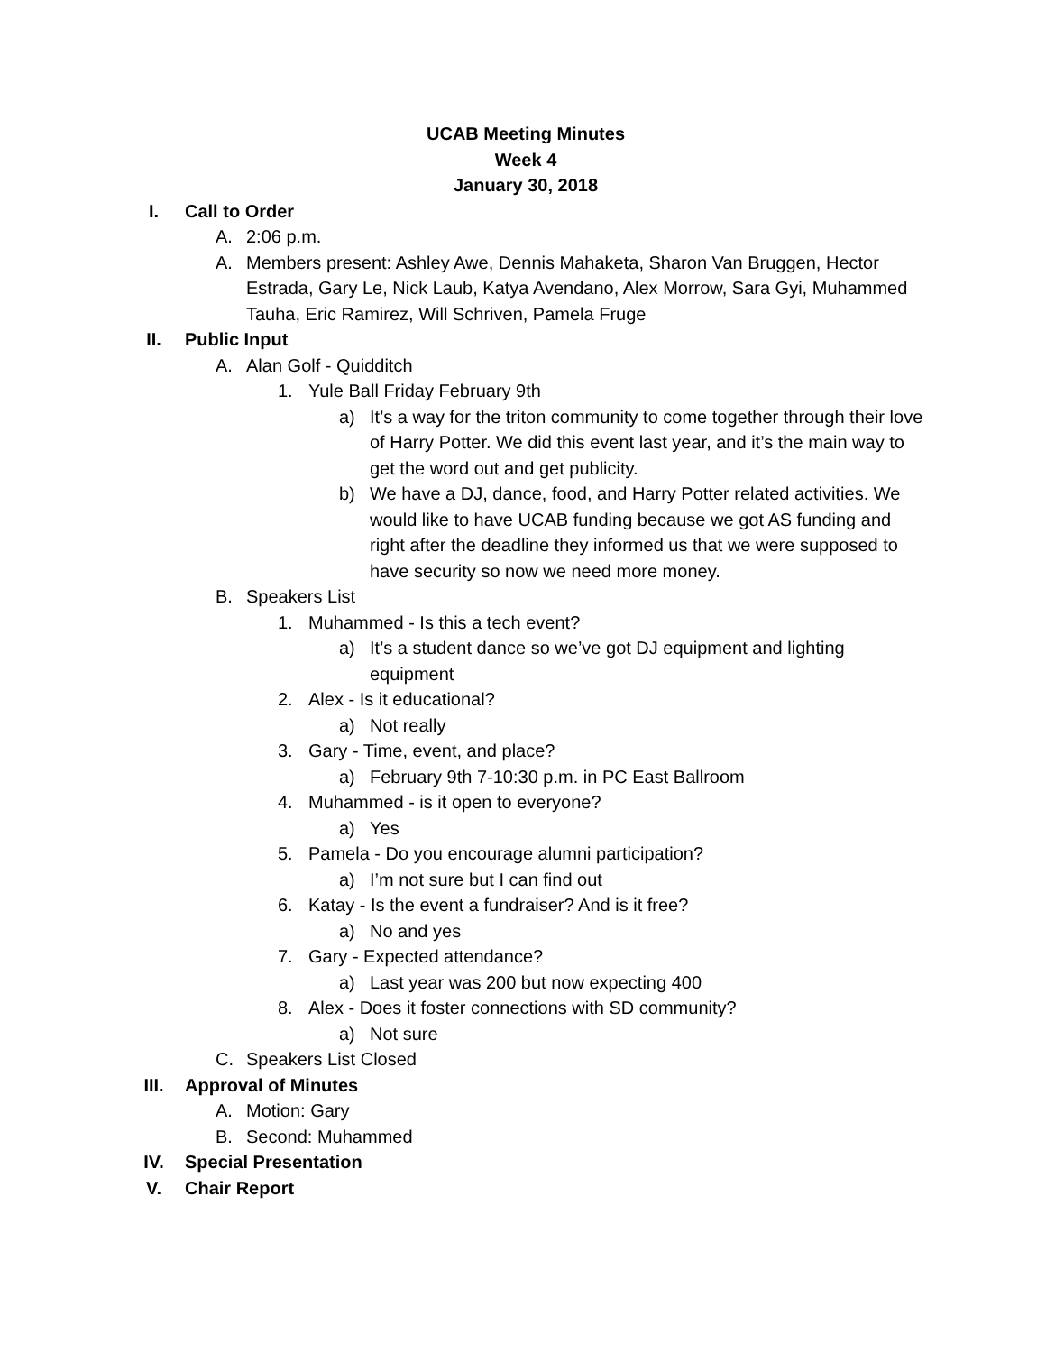UCAB Meeting Minutes
Week 4
January 30, 2018
I. Call to Order
A. 2:06 p.m.
A. Members present: Ashley Awe, Dennis Mahaketa, Sharon Van Bruggen, Hector Estrada, Gary Le, Nick Laub, Katya Avendano, Alex Morrow, Sara Gyi, Muhammed Tauha, Eric Ramirez, Will Schriven, Pamela Fruge
II. Public Input
A. Alan Golf - Quidditch
1. Yule Ball Friday February 9th
a) It’s a way for the triton community to come together through their love of Harry Potter. We did this event last year, and it’s the main way to get the word out and get publicity.
b) We have a DJ, dance, food, and Harry Potter related activities. We would like to have UCAB funding because we got AS funding and right after the deadline they informed us that we were supposed to have security so now we need more money.
B. Speakers List
1. Muhammed - Is this a tech event?
a) It’s a student dance so we’ve got DJ equipment and lighting equipment
2. Alex - Is it educational?
a) Not really
3. Gary - Time, event, and place?
a) February 9th 7-10:30 p.m. in PC East Ballroom
4. Muhammed - is it open to everyone?
a) Yes
5. Pamela - Do you encourage alumni participation?
a) I’m not sure but I can find out
6. Katay - Is the event a fundraiser? And is it free?
a) No and yes
7. Gary - Expected attendance?
a) Last year was 200 but now expecting 400
8. Alex - Does it foster connections with SD community?
a) Not sure
C. Speakers List Closed
III. Approval of Minutes
A. Motion: Gary
B. Second: Muhammed
IV. Special Presentation
V. Chair Report